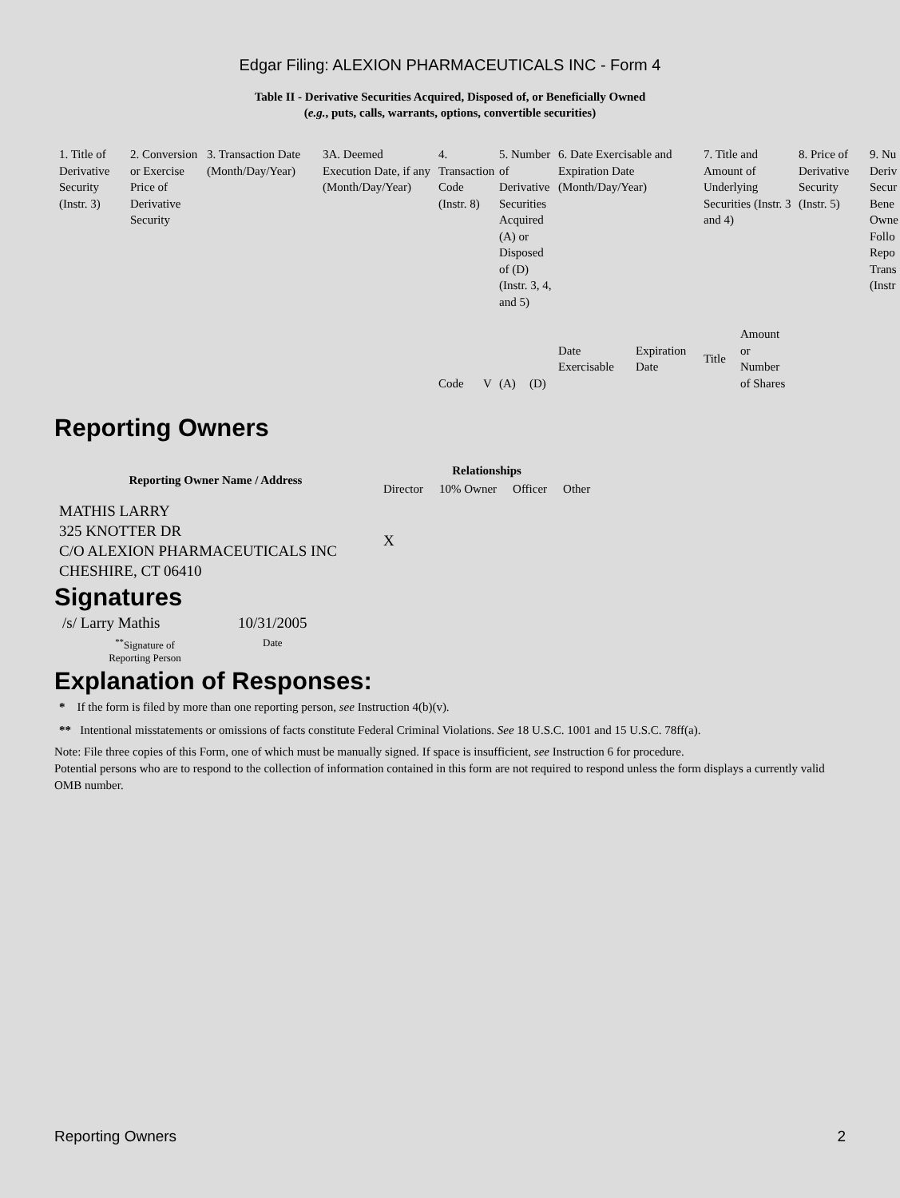Edgar Filing: ALEXION PHARMACEUTICALS INC - Form 4
Table II - Derivative Securities Acquired, Disposed of, or Beneficially Owned
(e.g., puts, calls, warrants, options, convertible securities)
| 1. Title of Derivative Security (Instr. 3) | 2. Conversion or Exercise Price of Derivative Security | 3. Transaction Date (Month/Day/Year) | 3A. Deemed Execution Date, if any (Month/Day/Year) | 4. Transaction Code (Instr. 8) | | 5. Number of Derivative Securities Acquired (A) or Disposed of (D) (Instr. 3, 4, and 5) | | 6. Date Exercisable and Expiration Date (Month/Day/Year) | | 7. Title and Amount of Underlying Securities (Instr. 3 and 4) | | 8. Price of Derivative Security (Instr. 5) | 9. Nu Deriv Secur Bene Owne Follo Repo Trans (Instr |
| | | | | Code | V | (A) | (D) | Date Exercisable | Expiration Date | Title | Amount or Number of Shares | | |
Reporting Owners
| Reporting Owner Name / Address | Relationships | | | |
| --- | --- | --- | --- | --- |
| | Director | 10% Owner | Officer | Other |
| MATHIS LARRY 325 KNOTTER DR C/O ALEXION PHARMACEUTICALS INC CHESHIRE, CT 06410 | X | | | |
Signatures
| /s/ Larry Mathis | 10/31/2005 |
| <sup>**</sup> Signature of Reporting Person | Date |
Explanation of Responses:
* If the form is filed by more than one reporting person, see Instruction 4(b)(v).
** Intentional misstatements or omissions of facts constitute Federal Criminal Violations. See 18 U.S.C. 1001 and 15 U.S.C. 78ff(a).
Note: File three copies of this Form, one of which must be manually signed. If space is insufficient, see Instruction 6 for procedure.
Potential persons who are to respond to the collection of information contained in this form are not required to respond unless the form displays a currently valid OMB number.
Reporting Owners 2